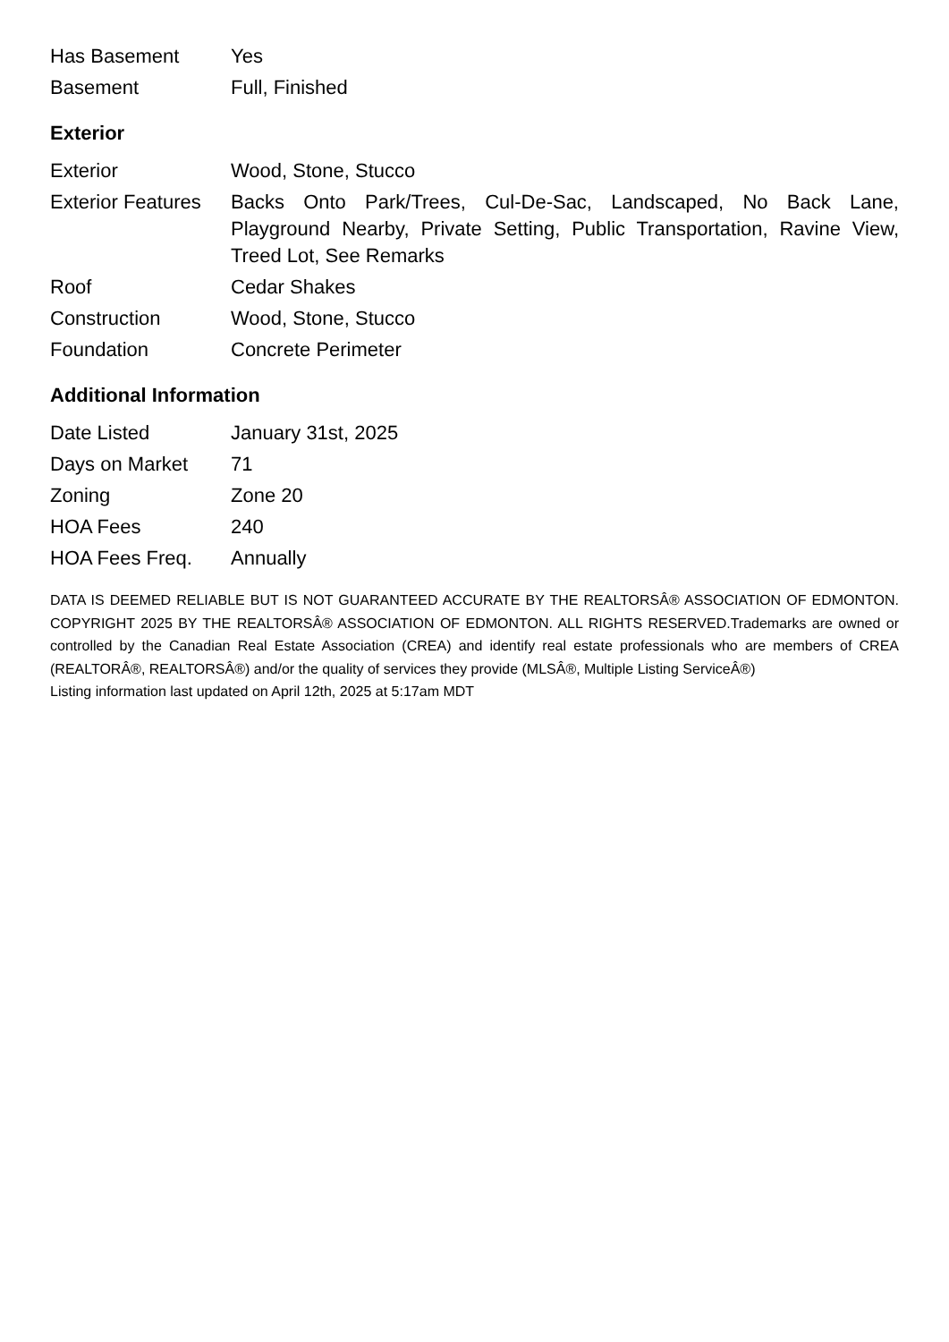| Has Basement | Yes |
| Basement | Full, Finished |
Exterior
| Exterior | Wood, Stone, Stucco |
| Exterior Features | Backs Onto Park/Trees, Cul-De-Sac, Landscaped, No Back Lane, Playground Nearby, Private Setting, Public Transportation, Ravine View, Treed Lot, See Remarks |
| Roof | Cedar Shakes |
| Construction | Wood, Stone, Stucco |
| Foundation | Concrete Perimeter |
Additional Information
| Date Listed | January 31st, 2025 |
| Days on Market | 71 |
| Zoning | Zone 20 |
| HOA Fees | 240 |
| HOA Fees Freq. | Annually |
DATA IS DEEMED RELIABLE BUT IS NOT GUARANTEED ACCURATE BY THE REALTORSÂ® ASSOCIATION OF EDMONTON. COPYRIGHT 2025 BY THE REALTORSÂ® ASSOCIATION OF EDMONTON. ALL RIGHTS RESERVED.Trademarks are owned or controlled by the Canadian Real Estate Association (CREA) and identify real estate professionals who are members of CREA (REALTORÂ®, REALTORSÂ®) and/or the quality of services they provide (MLSÂ®, Multiple Listing ServiceÂ®)
Listing information last updated on April 12th, 2025 at 5:17am MDT